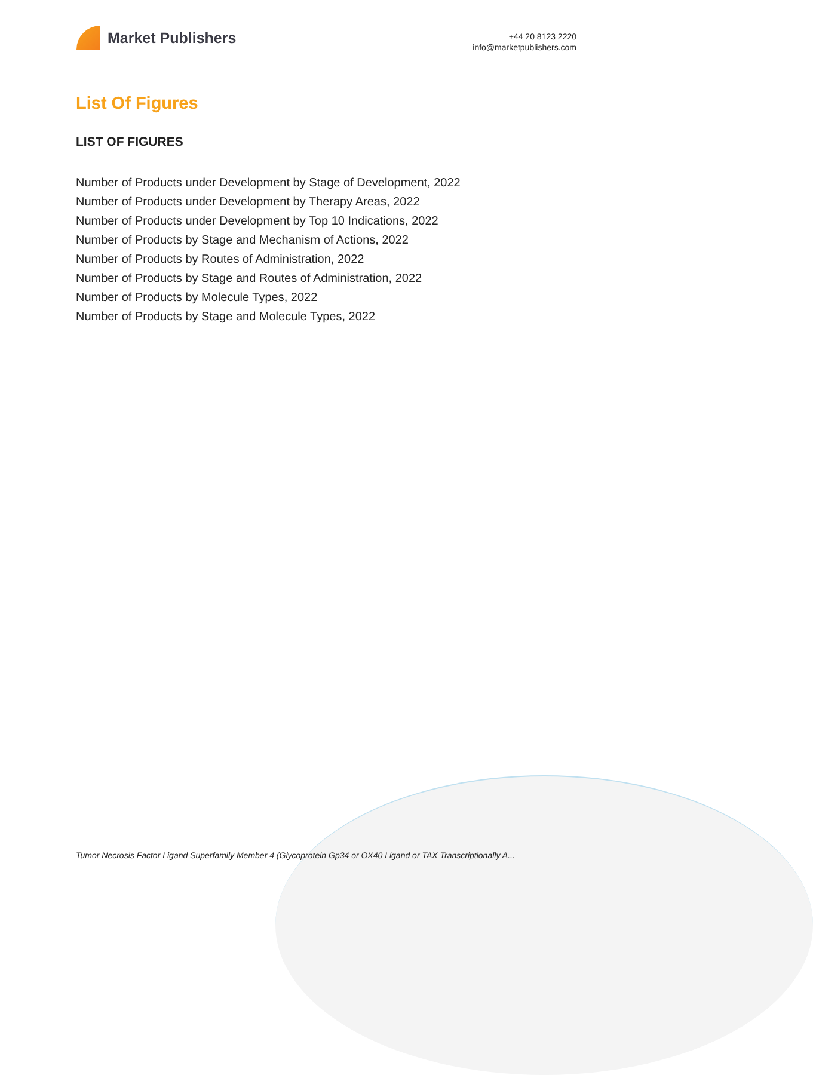Market Publishers
+44 20 8123 2220
info@marketpublishers.com
List Of Figures
LIST OF FIGURES
Number of Products under Development by Stage of Development, 2022
Number of Products under Development by Therapy Areas, 2022
Number of Products under Development by Top 10 Indications, 2022
Number of Products by Stage and Mechanism of Actions, 2022
Number of Products by Routes of Administration, 2022
Number of Products by Stage and Routes of Administration, 2022
Number of Products by Molecule Types, 2022
Number of Products by Stage and Molecule Types, 2022
Tumor Necrosis Factor Ligand Superfamily Member 4 (Glycoprotein Gp34 or OX40 Ligand or TAX Transcriptionally A...